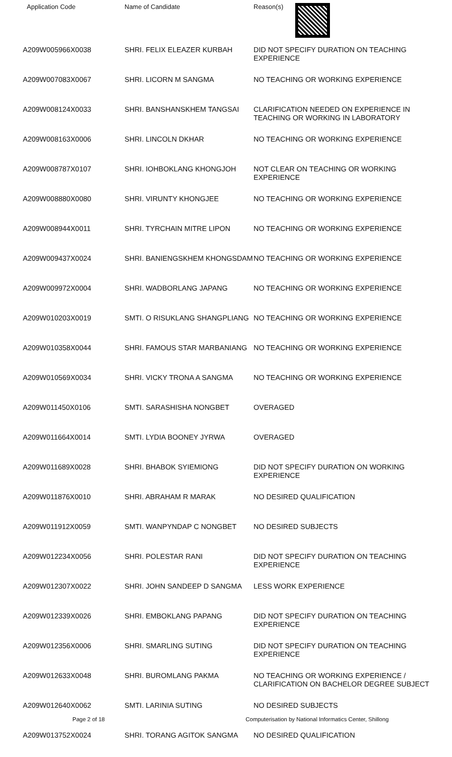| Application Code | Name of Candidate | Reason(s) |
| --- | --- | --- |
| A209W005966X0038 | SHRI. FELIX ELEAZER KURBAH | DID NOT SPECIFY DURATION ON TEACHING EXPERIENCE |
| A209W007083X0067 | SHRI. LICORN M SANGMA | NO TEACHING OR WORKING EXPERIENCE |
| A209W008124X0033 | SHRI. BANSHANSKHEM TANGSAI | CLARIFICATION NEEDED ON EXPERIENCE IN TEACHING OR WORKING IN LABORATORY |
| A209W008163X0006 | SHRI. LINCOLN DKHAR | NO TEACHING OR WORKING EXPERIENCE |
| A209W008787X0107 | SHRI. IOHBOKLANG KHONGJOH | NOT CLEAR ON TEACHING OR WORKING EXPERIENCE |
| A209W008880X0080 | SHRI. VIRUNTY KHONGJEE | NO TEACHING OR WORKING EXPERIENCE |
| A209W008944X0011 | SHRI. TYRCHAIN MITRE LIPON | NO TEACHING OR WORKING EXPERIENCE |
| A209W009437X0024 | SHRI. BANIENGSKHEM KHONGSDAM | NO TEACHING OR WORKING EXPERIENCE |
| A209W009972X0004 | SHRI. WADBORLANG JAPANG | NO TEACHING OR WORKING EXPERIENCE |
| A209W010203X0019 | SMTI. O RISUKLANG SHANGPLIANG | NO TEACHING OR WORKING EXPERIENCE |
| A209W010358X0044 | SHRI. FAMOUS STAR MARBANIANG | NO TEACHING OR WORKING EXPERIENCE |
| A209W010569X0034 | SHRI. VICKY TRONA A SANGMA | NO TEACHING OR WORKING EXPERIENCE |
| A209W011450X0106 | SMTI. SARASHISHA NONGBET | OVERAGED |
| A209W011664X0014 | SMTI. LYDIA BOONEY JYRWA | OVERAGED |
| A209W011689X0028 | SHRI. BHABOK SYIEMIONG | DID NOT SPECIFY DURATION ON WORKING EXPERIENCE |
| A209W011876X0010 | SHRI. ABRAHAM R MARAK | NO DESIRED QUALIFICATION |
| A209W011912X0059 | SMTI. WANPYNDAP C NONGBET | NO DESIRED SUBJECTS |
| A209W012234X0056 | SHRI. POLESTAR RANI | DID NOT SPECIFY DURATION ON TEACHING EXPERIENCE |
| A209W012307X0022 | SHRI. JOHN SANDEEP D SANGMA | LESS WORK EXPERIENCE |
| A209W012339X0026 | SHRI. EMBOKLANG PAPANG | DID NOT SPECIFY DURATION ON TEACHING EXPERIENCE |
| A209W012356X0006 | SHRI. SMARLING SUTING | DID NOT SPECIFY DURATION ON TEACHING EXPERIENCE |
| A209W012633X0048 | SHRI. BUROMLANG PAKMA | NO TEACHING OR WORKING EXPERIENCE / CLARIFICATION ON BACHELOR DEGREE SUBJECT |
| A209W012640X0062 | SMTI. LARINIA SUTING | NO DESIRED SUBJECTS |
| A209W013752X0024 | SHRI. TORANG AGITOK SANGMA | NO DESIRED QUALIFICATION |
Page 2 of 18 Computerisation by National Informatics Center, Shillong